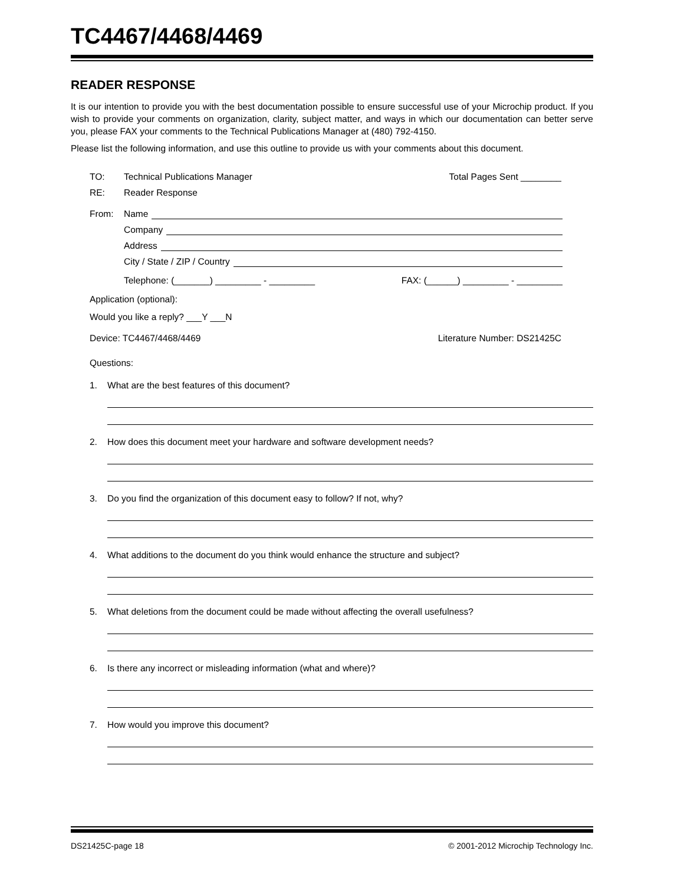TC4467/4468/4469
READER RESPONSE
It is our intention to provide you with the best documentation possible to ensure successful use of your Microchip product. If you wish to provide your comments on organization, clarity, subject matter, and ways in which our documentation can better serve you, please FAX your comments to the Technical Publications Manager at (480) 792-4150.
Please list the following information, and use this outline to provide us with your comments about this document.
TO: Technical Publications Manager Total Pages Sent ________
RE: Reader Response
From: Name
Company
Address
City / State / ZIP / Country
Telephone: (_______) _________ - _________ FAX: (______) _________ - _________
Application (optional):
Would you like a reply? ___Y ___N
Device: TC4467/4468/4469 Literature Number: DS21425C
Questions:
1. What are the best features of this document?
2. How does this document meet your hardware and software development needs?
3. Do you find the organization of this document easy to follow? If not, why?
4. What additions to the document do you think would enhance the structure and subject?
5. What deletions from the document could be made without affecting the overall usefulness?
6. Is there any incorrect or misleading information (what and where)?
7. How would you improve this document?
DS21425C-page 18 © 2001-2012 Microchip Technology Inc.